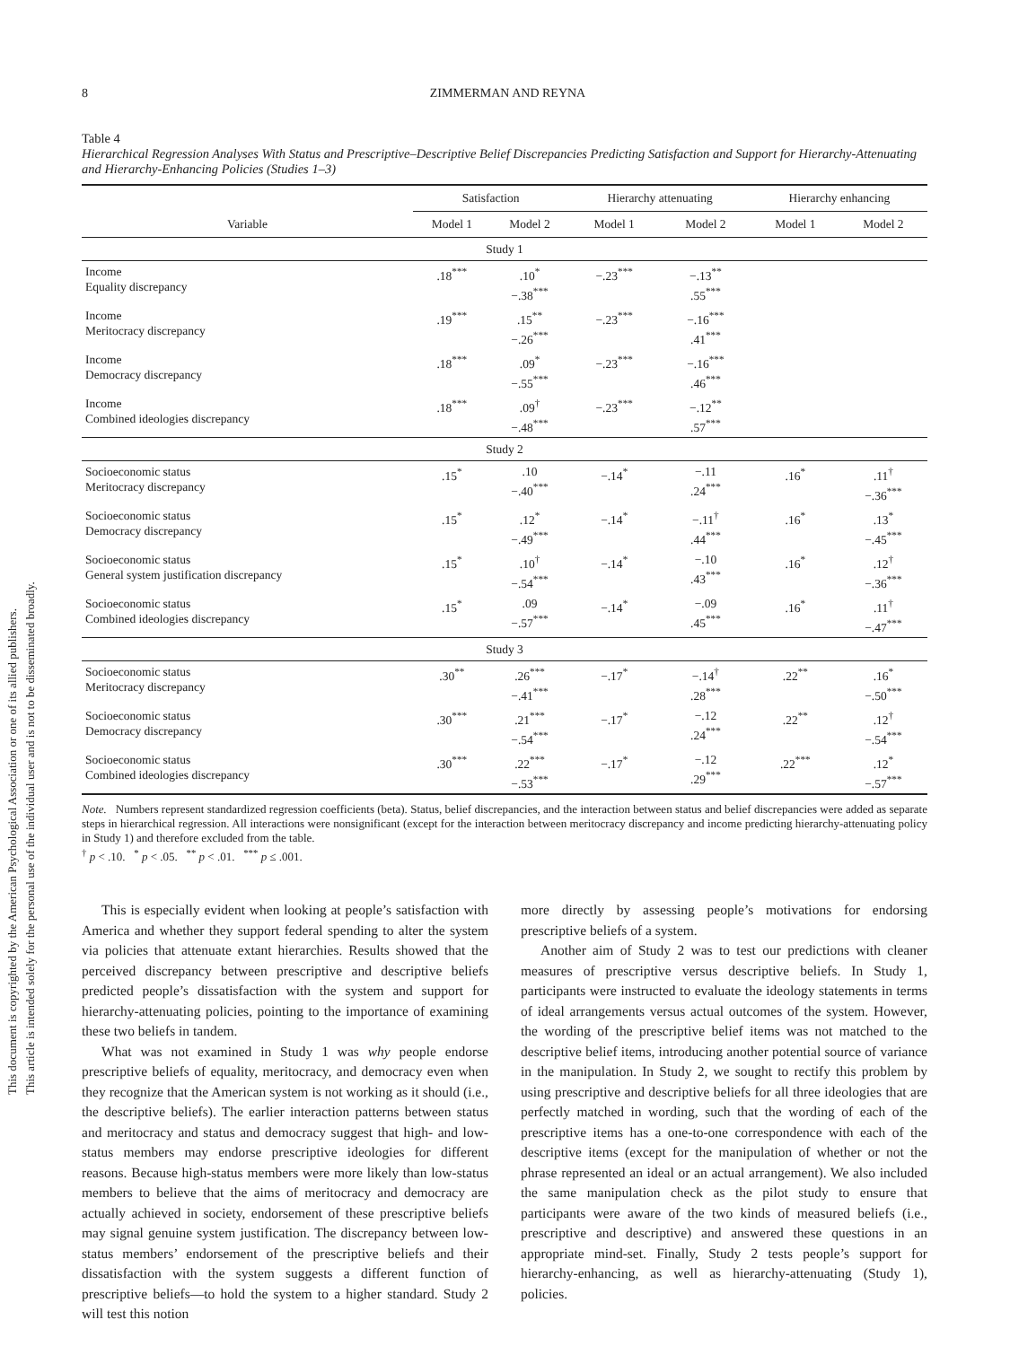This document is copyrighted by the American Psychological Association or one of its allied publishers.
This article is intended solely for the personal use of the individual user and is not to be disseminated broadly.
8 ZIMMERMAN AND REYNA
Table 4
Hierarchical Regression Analyses With Status and Prescriptive–Descriptive Belief Discrepancies Predicting Satisfaction and Support for Hierarchy-Attenuating and Hierarchy-Enhancing Policies (Studies 1–3)
| | Satisfaction | | Hierarchy attenuating | | Hierarchy enhancing | |
| --- | --- | --- | --- | --- | --- | --- |
| Variable | Model 1 | Model 2 | Model 1 | Model 2 | Model 1 | Model 2 |
| Study 1 | | | | | | |
| Income Equality discrepancy | .18<sup>***</sup> | .10<sup>*</sup> −.38<sup>***</sup> | −.23<sup>***</sup> | −.13<sup>**</sup> .55<sup>***</sup> | | |
| Income Meritocracy discrepancy | .19<sup>***</sup> | .15<sup>**</sup> −.26<sup>***</sup> | −.23<sup>***</sup> | −.16<sup>***</sup> .41<sup>***</sup> | | |
| Income Democracy discrepancy | .18<sup>***</sup> | .09<sup>*</sup> −.55<sup>***</sup> | −.23<sup>***</sup> | −.16<sup>***</sup> .46<sup>***</sup> | | |
| Income Combined ideologies discrepancy | .18<sup>***</sup> | .09<sup>†</sup> −.48<sup>***</sup> | −.23<sup>***</sup> | −.12<sup>**</sup> .57<sup>***</sup> | | |
| Study 2 | | | | | | |
| Socioeconomic status Meritocracy discrepancy | .15<sup>*</sup> | .10 −.40<sup>***</sup> | −.14<sup>*</sup> | −.11 .24<sup>***</sup> | .16<sup>*</sup> | .11<sup>†</sup> −.36<sup>***</sup> |
| Socioeconomic status Democracy discrepancy | .15<sup>*</sup> | .12<sup>*</sup> −.49<sup>***</sup> | −.14<sup>*</sup> | −.11<sup>†</sup> .44<sup>***</sup> | .16<sup>*</sup> | .13<sup>*</sup> −.45<sup>***</sup> |
| Socioeconomic status General system justification discrepancy | .15<sup>*</sup> | .10<sup>†</sup> −.54<sup>***</sup> | −.14<sup>*</sup> | −.10 .43<sup>***</sup> | .16<sup>*</sup> | .12<sup>†</sup> −.36<sup>***</sup> |
| Socioeconomic status Combined ideologies discrepancy | .15<sup>*</sup> | .09 −.57<sup>***</sup> | −.14<sup>*</sup> | −.09 .45<sup>***</sup> | .16<sup>*</sup> | .11<sup>†</sup> −.47<sup>***</sup> |
| Study 3 | | | | | | |
| Socioeconomic status Meritocracy discrepancy | .30<sup>**</sup> | .26<sup>***</sup> −.41<sup>***</sup> | −.17<sup>*</sup> | −.14<sup>†</sup> .28<sup>***</sup> | .22<sup>**</sup> | .16<sup>*</sup> −.50<sup>***</sup> |
| Socioeconomic status Democracy discrepancy | .30<sup>***</sup> | .21<sup>***</sup> −.54<sup>***</sup> | −.17<sup>*</sup> | −.12 .24<sup>***</sup> | .22<sup>**</sup> | .12<sup>†</sup> −.54<sup>***</sup> |
| Socioeconomic status Combined ideologies discrepancy | .30<sup>***</sup> | .22<sup>***</sup> −.53<sup>***</sup> | −.17<sup>*</sup> | −.12 .29<sup>***</sup> | .22<sup>***</sup> | .12<sup>*</sup> −.57<sup>***</sup> |
Note. Numbers represent standardized regression coefficients (beta). Status, belief discrepancies, and the interaction between status and belief discrepancies were added as separate steps in hierarchical regression. All interactions were nonsignificant (except for the interaction between meritocracy discrepancy and income predicting hierarchy-attenuating policy in Study 1) and therefore excluded from the table.
<sup>†</sup> p < .10. <sup>*</sup> p < .05. <sup>**</sup> p < .01. <sup>***</sup> p ≤ .001.
This is especially evident when looking at people’s satisfaction with America and whether they support federal spending to alter the system via policies that attenuate extant hierarchies. Results showed that the perceived discrepancy between prescriptive and descriptive beliefs predicted people’s dissatisfaction with the system and support for hierarchy-attenuating policies, pointing to the importance of examining these two beliefs in tandem.
What was not examined in Study 1 was why people endorse prescriptive beliefs of equality, meritocracy, and democracy even when they recognize that the American system is not working as it should (i.e., the descriptive beliefs). The earlier interaction patterns between status and meritocracy and status and democracy suggest that high- and low-status members may endorse prescriptive ideologies for different reasons. Because high-status members were more likely than low-status members to believe that the aims of meritocracy and democracy are actually achieved in society, endorsement of these prescriptive beliefs may signal genuine system justification. The discrepancy between low-status members’ endorsement of the prescriptive beliefs and their dissatisfaction with the system suggests a different function of prescriptive beliefs—to hold the system to a higher standard. Study 2 will test this notion
more directly by assessing people’s motivations for endorsing prescriptive beliefs of a system.
Another aim of Study 2 was to test our predictions with cleaner measures of prescriptive versus descriptive beliefs. In Study 1, participants were instructed to evaluate the ideology statements in terms of ideal arrangements versus actual outcomes of the system. However, the wording of the prescriptive belief items was not matched to the descriptive belief items, introducing another potential source of variance in the manipulation. In Study 2, we sought to rectify this problem by using prescriptive and descriptive beliefs for all three ideologies that are perfectly matched in wording, such that the wording of each of the prescriptive items has a one-to-one correspondence with each of the descriptive items (except for the manipulation of whether or not the phrase represented an ideal or an actual arrangement). We also included the same manipulation check as the pilot study to ensure that participants were aware of the two kinds of measured beliefs (i.e., prescriptive and descriptive) and answered these questions in an appropriate mind-set. Finally, Study 2 tests people’s support for hierarchy-enhancing, as well as hierarchy-attenuating (Study 1), policies.